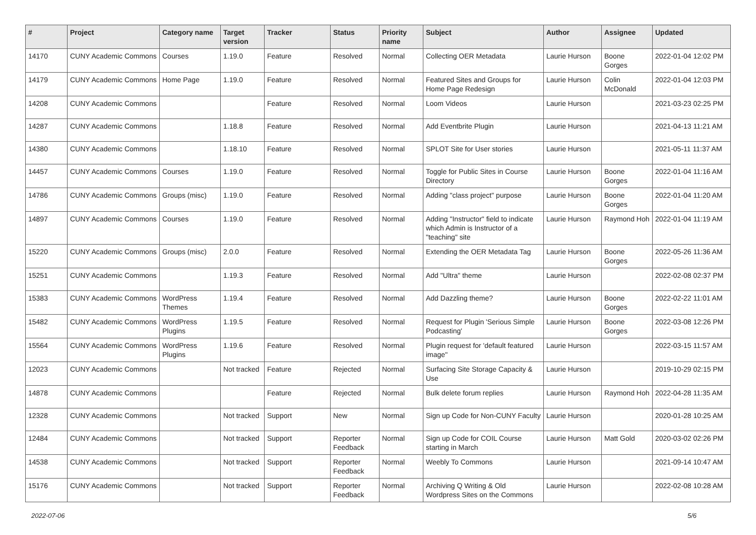| # | Project | Category name | Target version | Tracker | Status | Priority name | Subject | Author | Assignee | Updated |
| --- | --- | --- | --- | --- | --- | --- | --- | --- | --- | --- |
| 14170 | CUNY Academic Commons | Courses | 1.19.0 | Feature | Resolved | Normal | Collecting OER Metadata | Laurie Hurson | Boone Gorges | 2022-01-04 12:02 PM |
| 14179 | CUNY Academic Commons | Home Page | 1.19.0 | Feature | Resolved | Normal | Featured Sites and Groups for Home Page Redesign | Laurie Hurson | Colin McDonald | 2022-01-04 12:03 PM |
| 14208 | CUNY Academic Commons | | | Feature | Resolved | Normal | Loom Videos | Laurie Hurson | | 2021-03-23 02:25 PM |
| 14287 | CUNY Academic Commons | | 1.18.8 | Feature | Resolved | Normal | Add Eventbrite Plugin | Laurie Hurson | | 2021-04-13 11:21 AM |
| 14380 | CUNY Academic Commons | | 1.18.10 | Feature | Resolved | Normal | SPLOT Site for User stories | Laurie Hurson | | 2021-05-11 11:37 AM |
| 14457 | CUNY Academic Commons | Courses | 1.19.0 | Feature | Resolved | Normal | Toggle for Public Sites in Course Directory | Laurie Hurson | Boone Gorges | 2022-01-04 11:16 AM |
| 14786 | CUNY Academic Commons | Groups (misc) | 1.19.0 | Feature | Resolved | Normal | Adding "class project" purpose | Laurie Hurson | Boone Gorges | 2022-01-04 11:20 AM |
| 14897 | CUNY Academic Commons | Courses | 1.19.0 | Feature | Resolved | Normal | Adding "Instructor" field to indicate which Admin is Instructor of a "teaching" site | Laurie Hurson | Raymond Hoh | 2022-01-04 11:19 AM |
| 15220 | CUNY Academic Commons | Groups (misc) | 2.0.0 | Feature | Resolved | Normal | Extending the OER Metadata Tag | Laurie Hurson | Boone Gorges | 2022-05-26 11:36 AM |
| 15251 | CUNY Academic Commons | | 1.19.3 | Feature | Resolved | Normal | Add "Ultra" theme | Laurie Hurson | | 2022-02-08 02:37 PM |
| 15383 | CUNY Academic Commons | WordPress Themes | 1.19.4 | Feature | Resolved | Normal | Add Dazzling theme? | Laurie Hurson | Boone Gorges | 2022-02-22 11:01 AM |
| 15482 | CUNY Academic Commons | WordPress Plugins | 1.19.5 | Feature | Resolved | Normal | Request for Plugin 'Serious Simple Podcasting' | Laurie Hurson | Boone Gorges | 2022-03-08 12:26 PM |
| 15564 | CUNY Academic Commons | WordPress Plugins | 1.19.6 | Feature | Resolved | Normal | Plugin request for 'default featured image" | Laurie Hurson | | 2022-03-15 11:57 AM |
| 12023 | CUNY Academic Commons | | Not tracked | Feature | Rejected | Normal | Surfacing Site Storage Capacity & Use | Laurie Hurson | | 2019-10-29 02:15 PM |
| 14878 | CUNY Academic Commons | | | Feature | Rejected | Normal | Bulk delete forum replies | Laurie Hurson | Raymond Hoh | 2022-04-28 11:35 AM |
| 12328 | CUNY Academic Commons | | Not tracked | Support | New | Normal | Sign up Code for Non-CUNY Faculty | Laurie Hurson | | 2020-01-28 10:25 AM |
| 12484 | CUNY Academic Commons | | Not tracked | Support | Reporter Feedback | Normal | Sign up Code for COIL Course starting in March | Laurie Hurson | Matt Gold | 2020-03-02 02:26 PM |
| 14538 | CUNY Academic Commons | | Not tracked | Support | Reporter Feedback | Normal | Weebly To Commons | Laurie Hurson | | 2021-09-14 10:47 AM |
| 15176 | CUNY Academic Commons | | Not tracked | Support | Reporter Feedback | Normal | Archiving Q Writing & Old Wordpress Sites on the Commons | Laurie Hurson | | 2022-02-08 10:28 AM |
2022-07-06 5/6